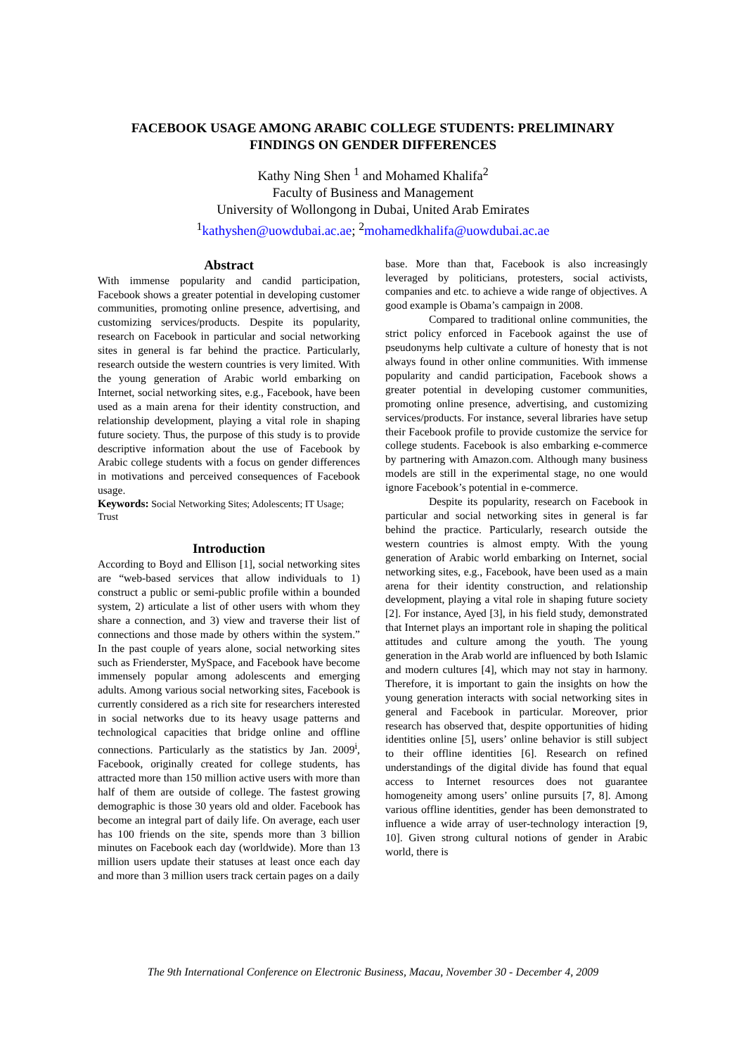FACEBOOK USAGE AMONG ARABIC COLLEGE STUDENTS: PRELIMINARY
FINDINGS ON GENDER DIFFERENCES
Kathy Ning Shen <sup>1</sup> and Mohamed Khalifa<sup>2</sup>
Faculty of Business and Management
University of Wollongong in Dubai, United Arab Emirates
<sup>1</sup> kathyshen@uowdubai.ac.ae; <sup>2</sup>mohamedkhalifa@uowdubai.ac.ae
Abstract
With immense popularity and candid participation, Facebook shows a greater potential in developing customer communities, promoting online presence, advertising, and customizing services/products. Despite its popularity, research on Facebook in particular and social networking sites in general is far behind the practice. Particularly, research outside the western countries is very limited. With the young generation of Arabic world embarking on Internet, social networking sites, e.g., Facebook, have been used as a main arena for their identity construction, and relationship development, playing a vital role in shaping future society. Thus, the purpose of this study is to provide descriptive information about the use of Facebook by Arabic college students with a focus on gender differences in motivations and perceived consequences of Facebook usage.
Keywords: Social Networking Sites; Adolescents; IT Usage; Trust
Introduction
According to Boyd and Ellison [1], social networking sites are “web-based services that allow individuals to 1) construct a public or semi-public profile within a bounded system, 2) articulate a list of other users with whom they share a connection, and 3) view and traverse their list of connections and those made by others within the system.” In the past couple of years alone, social networking sites such as Frienderster, MySpace, and Facebook have become immensely popular among adolescents and emerging adults. Among various social networking sites, Facebook is currently considered as a rich site for researchers interested in social networks due to its heavy usage patterns and technological capacities that bridge online and offline connections. Particularly as the statistics by Jan. 2009<sup>i</sup>, Facebook, originally created for college students, has attracted more than 150 million active users with more than half of them are outside of college. The fastest growing demographic is those 30 years old and older. Facebook has become an integral part of daily life. On average, each user has 100 friends on the site, spends more than 3 billion minutes on Facebook each day (worldwide). More than 13 million users update their statuses at least once each day and more than 3 million users track certain pages on a daily
base. More than that, Facebook is also increasingly leveraged by politicians, protesters, social activists, companies and etc. to achieve a wide range of objectives. A good example is Obama’s campaign in 2008.
Compared to traditional online communities, the strict policy enforced in Facebook against the use of pseudonyms help cultivate a culture of honesty that is not always found in other online communities. With immense popularity and candid participation, Facebook shows a greater potential in developing customer communities, promoting online presence, advertising, and customizing services/products. For instance, several libraries have setup their Facebook profile to provide customize the service for college students. Facebook is also embarking e-commerce by partnering with Amazon.com. Although many business models are still in the experimental stage, no one would ignore Facebook’s potential in e-commerce.
Despite its popularity, research on Facebook in particular and social networking sites in general is far behind the practice. Particularly, research outside the western countries is almost empty. With the young generation of Arabic world embarking on Internet, social networking sites, e.g., Facebook, have been used as a main arena for their identity construction, and relationship development, playing a vital role in shaping future society [2]. For instance, Ayed [3], in his field study, demonstrated that Internet plays an important role in shaping the political attitudes and culture among the youth. The young generation in the Arab world are influenced by both Islamic and modern cultures [4], which may not stay in harmony. Therefore, it is important to gain the insights on how the young generation interacts with social networking sites in general and Facebook in particular. Moreover, prior research has observed that, despite opportunities of hiding identities online [5], users’ online behavior is still subject to their offline identities [6]. Research on refined understandings of the digital divide has found that equal access to Internet resources does not guarantee homogeneity among users’ online pursuits [7, 8]. Among various offline identities, gender has been demonstrated to influence a wide array of user-technology interaction [9, 10]. Given strong cultural notions of gender in Arabic world, there is
The 9th International Conference on Electronic Business, Macau, November 30 - December 4, 2009